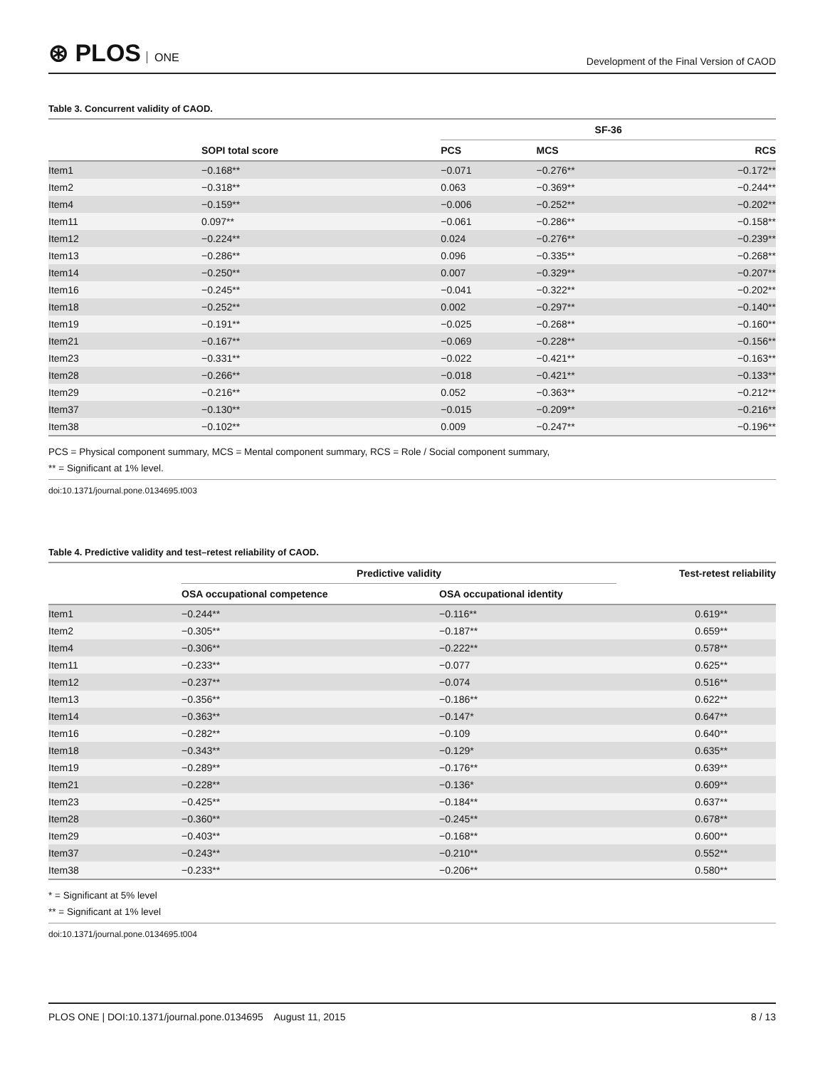⊛ PLOS ONE
Development of the Final Version of CAOD
Table 3. Concurrent validity of CAOD.
| | | SF-36 | | |
| --- | --- | --- | --- | --- |
| | SOPI total score | PCS | MCS | RCS |
| Item1 | −0.168** | −0.071 | −0.276** | −0.172** |
| Item2 | −0.318** | 0.063 | −0.369** | −0.244** |
| Item4 | −0.159** | −0.006 | −0.252** | −0.202** |
| Item11 | 0.097** | −0.061 | −0.286** | −0.158** |
| Item12 | −0.224** | 0.024 | −0.276** | −0.239** |
| Item13 | −0.286** | 0.096 | −0.335** | −0.268** |
| Item14 | −0.250** | 0.007 | −0.329** | −0.207** |
| Item16 | −0.245** | −0.041 | −0.322** | −0.202** |
| Item18 | −0.252** | 0.002 | −0.297** | −0.140** |
| Item19 | −0.191** | −0.025 | −0.268** | −0.160** |
| Item21 | −0.167** | −0.069 | −0.228** | −0.156** |
| Item23 | −0.331** | −0.022 | −0.421** | −0.163** |
| Item28 | −0.266** | −0.018 | −0.421** | −0.133** |
| Item29 | −0.216** | 0.052 | −0.363** | −0.212** |
| Item37 | −0.130** | −0.015 | −0.209** | −0.216** |
| Item38 | −0.102** | 0.009 | −0.247** | −0.196** |
PCS = Physical component summary, MCS = Mental component summary, RCS = Role / Social component summary,
** = Significant at 1% level.
doi:10.1371/journal.pone.0134695.t003
Table 4. Predictive validity and test–retest reliability of CAOD.
| | Predictive validity | | Test-retest reliability |
| --- | --- | --- | --- |
| | OSA occupational competence | OSA occupational identity | |
| Item1 | −0.244** | −0.116** | 0.619** |
| Item2 | −0.305** | −0.187** | 0.659** |
| Item4 | −0.306** | −0.222** | 0.578** |
| Item11 | −0.233** | −0.077 | 0.625** |
| Item12 | −0.237** | −0.074 | 0.516** |
| Item13 | −0.356** | −0.186** | 0.622** |
| Item14 | −0.363** | −0.147* | 0.647** |
| Item16 | −0.282** | −0.109 | 0.640** |
| Item18 | −0.343** | −0.129* | 0.635** |
| Item19 | −0.289** | −0.176** | 0.639** |
| Item21 | −0.228** | −0.136* | 0.609** |
| Item23 | −0.425** | −0.184** | 0.637** |
| Item28 | −0.360** | −0.245** | 0.678** |
| Item29 | −0.403** | −0.168** | 0.600** |
| Item37 | −0.243** | −0.210** | 0.552** |
| Item38 | −0.233** | −0.206** | 0.580** |
* = Significant at 5% level
** = Significant at 1% level
doi:10.1371/journal.pone.0134695.t004
PLOS ONE | DOI:10.1371/journal.pone.0134695 August 11, 2015
8 / 13